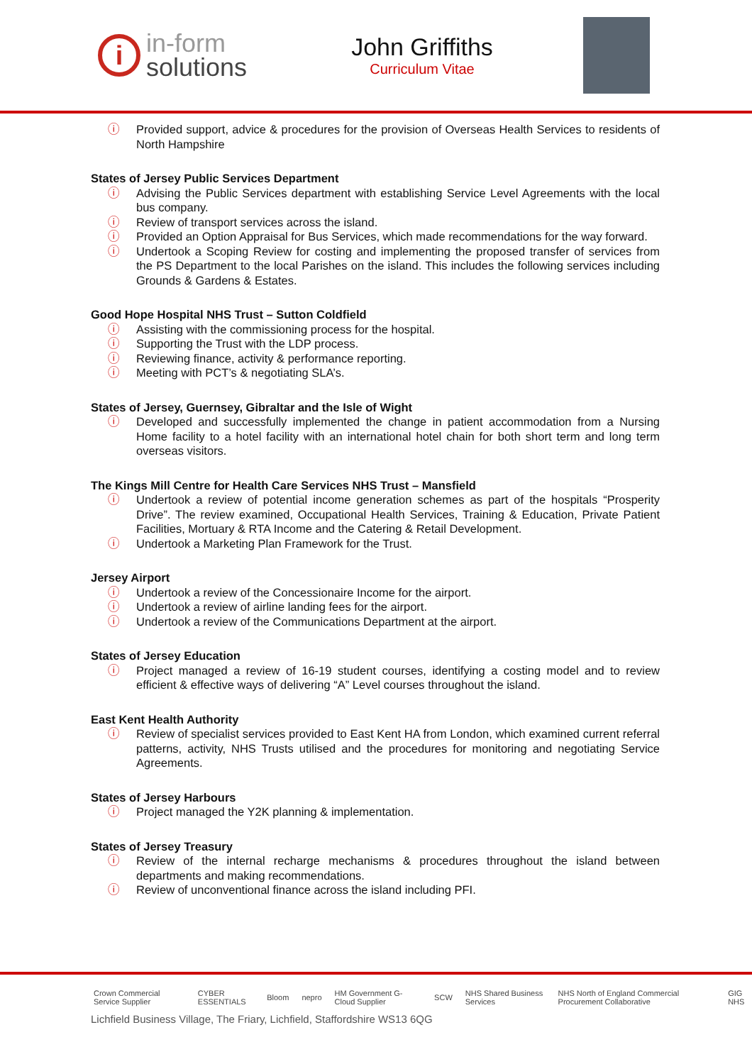i
in-form
solutions
John Griffiths
Curriculum Vitae
ⓘ Provided support, advice & procedures for the provision of Overseas Health Services to residents of North Hampshire
States of Jersey Public Services Department
ⓘ Advising the Public Services department with establishing Service Level Agreements with the local bus company.
ⓘ Review of transport services across the island.
ⓘ Provided an Option Appraisal for Bus Services, which made recommendations for the way forward.
ⓘ Undertook a Scoping Review for costing and implementing the proposed transfer of services from the PS Department to the local Parishes on the island. This includes the following services including Grounds & Gardens & Estates.
Good Hope Hospital NHS Trust – Sutton Coldfield
ⓘ Assisting with the commissioning process for the hospital.
ⓘ Supporting the Trust with the LDP process.
ⓘ Reviewing finance, activity & performance reporting.
ⓘ Meeting with PCT’s & negotiating SLA’s.
States of Jersey, Guernsey, Gibraltar and the Isle of Wight
ⓘ Developed and successfully implemented the change in patient accommodation from a Nursing Home facility to a hotel facility with an international hotel chain for both short term and long term overseas visitors.
The Kings Mill Centre for Health Care Services NHS Trust – Mansfield
ⓘ Undertook a review of potential income generation schemes as part of the hospitals “Prosperity Drive”. The review examined, Occupational Health Services, Training & Education, Private Patient Facilities, Mortuary & RTA Income and the Catering & Retail Development.
ⓘ Undertook a Marketing Plan Framework for the Trust.
Jersey Airport
ⓘ Undertook a review of the Concessionaire Income for the airport.
ⓘ Undertook a review of airline landing fees for the airport.
ⓘ Undertook a review of the Communications Department at the airport.
States of Jersey Education
ⓘ Project managed a review of 16-19 student courses, identifying a costing model and to review efficient & effective ways of delivering “A” Level courses throughout the island.
East Kent Health Authority
ⓘ Review of specialist services provided to East Kent HA from London, which examined current referral patterns, activity, NHS Trusts utilised and the procedures for monitoring and negotiating Service Agreements.
States of Jersey Harbours
ⓘ Project managed the Y2K planning & implementation.
States of Jersey Treasury
ⓘ Review of the internal recharge mechanisms & procedures throughout the island between departments and making recommendations.
ⓘ Review of unconventional finance across the island including PFI.
Crown Commercial Service Supplier CYBER ESSENTIALS Bloom nepro HM Government G-Cloud Supplier SCW NHS Shared Business Services NHS North of England Commercial Procurement Collaborative GIG NHS
Lichfield Business Village, The Friary, Lichfield, Staffordshire WS13 6QG